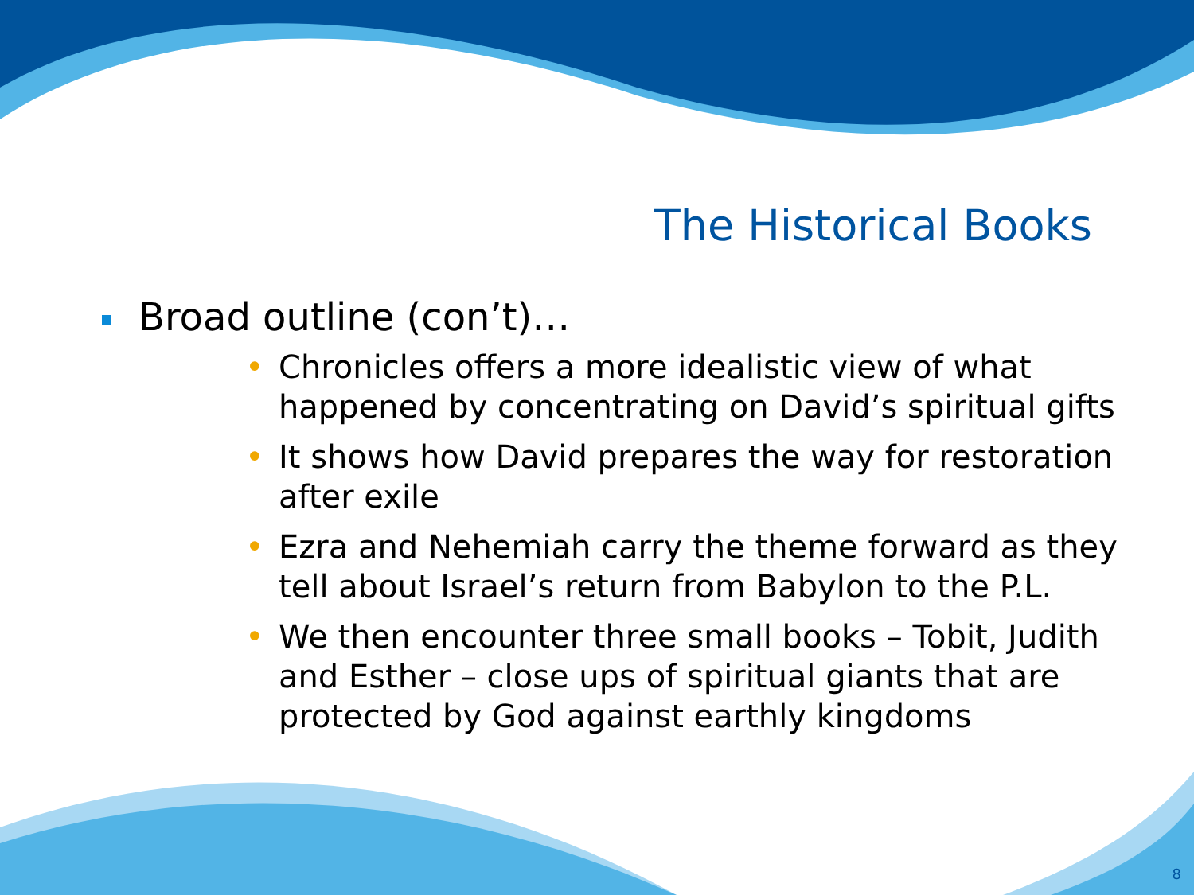The Historical Books
Broad outline (con’t)…
• Chronicles offers a more idealistic view of what happened by concentrating on David’s spiritual gifts
• It shows how David prepares the way for restoration after exile
• Ezra and Nehemiah carry the theme forward as they tell about Israel’s return from Babylon to the P.L.
• We then encounter three small books – Tobit, Judith and Esther – close ups of spiritual giants that are protected by God against earthly kingdoms
8